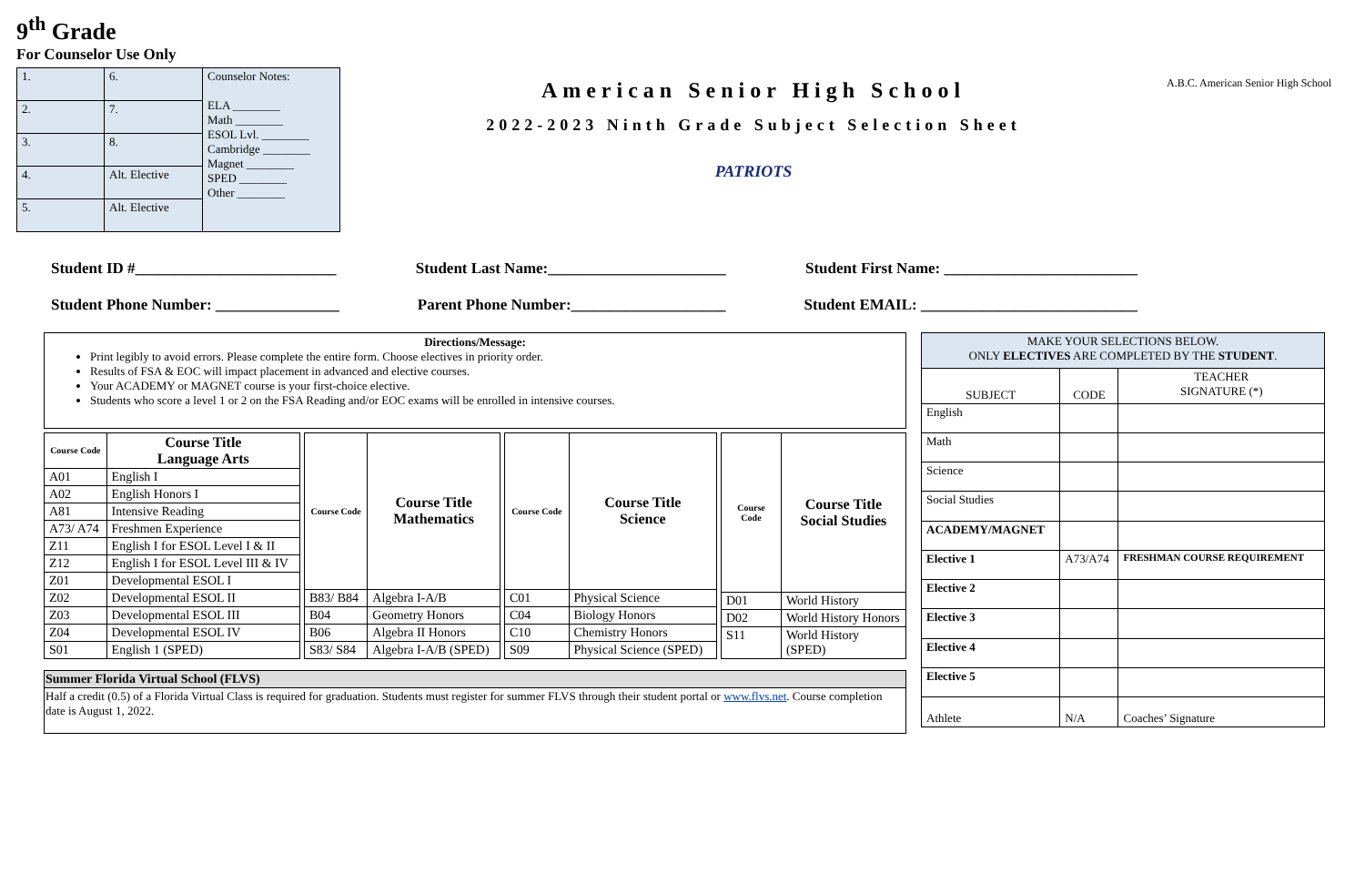9<sup>th</sup> Grade
For Counselor Use Only
| 1. | 6. | Counselor Notes: ELA ________ Math ________ ESOL Lvl. ________ Cambridge ________ Magnet ________ SPED ________ Other ________ |
| 2. | 7. | |
| 3. | 8. | |
| 4. | Alt. Elective | |
| 5. | Alt. Elective | |
American Senior High School
2022-2023 Ninth Grade Subject Selection Sheet
PATRIOTS
A.B.C. American Senior High School
Student ID #__________________________ Student Last Name:_______________________ Student First Name: _________________________
Student Phone Number: ________________ Parent Phone Number:____________________ Student EMAIL: ____________________________
Directions/Message:
Print legibly to avoid errors. Please complete the entire form. Choose electives in priority order.
Results of FSA & EOC will impact placement in advanced and elective courses.
Your ACADEMY or MAGNET course is your first-choice elective.
Students who score a level 1 or 2 on the FSA Reading and/or EOC exams will be enrolled in intensive courses.
| Course Code | Course Title Language Arts |
| --- | --- |
| A01 | English I |
| A02 | English Honors I |
| A81 | Intensive Reading |
| A73/ A74 | Freshmen Experience |
| Z11 | English I for ESOL Level I & II |
| Z12 | English I for ESOL Level III & IV |
| Z01 | Developmental ESOL I |
| Z02 | Developmental ESOL II |
| Z03 | Developmental ESOL III |
| Z04 | Developmental ESOL IV |
| S01 | English 1 (SPED) |
| Course Code | Course Title Mathematics |
| --- | --- |
| B83/ B84 | Algebra I-A/B |
| B04 | Geometry Honors |
| B06 | Algebra II Honors |
| S83/ S84 | Algebra I-A/B (SPED) |
| Course Code | Course Title Science |
| --- | --- |
| C01 | Physical Science |
| C04 | Biology Honors |
| C10 | Chemistry Honors |
| S09 | Physical Science (SPED) |
| Course Code | Course Title Social Studies |
| --- | --- |
| D01 | World History |
| D02 | World History Honors |
| S11 | World History (SPED) |
Summer Florida Virtual School (FLVS)
Half a credit (0.5) of a Florida Virtual Class is required for graduation. Students must register for summer FLVS through their student portal or www.flvs.net. Course completion date is August 1, 2022.
| MAKE YOUR SELECTIONS BELOW. ONLY ELECTIVES ARE COMPLETED BY THE STUDENT . | | |
| SUBJECT | CODE | TEACHER SIGNATURE (*) |
| English | | |
| Math | | |
| Science | | |
| Social Studies | | |
| ACADEMY/MAGNET | | |
| Elective 1 | A73/A74 | FRESHMAN COURSE REQUIREMENT |
| Elective 2 | | |
| Elective 3 | | |
| Elective 4 | | |
| Elective 5 | | |
| Athlete | N/A | Coaches’ Signature |